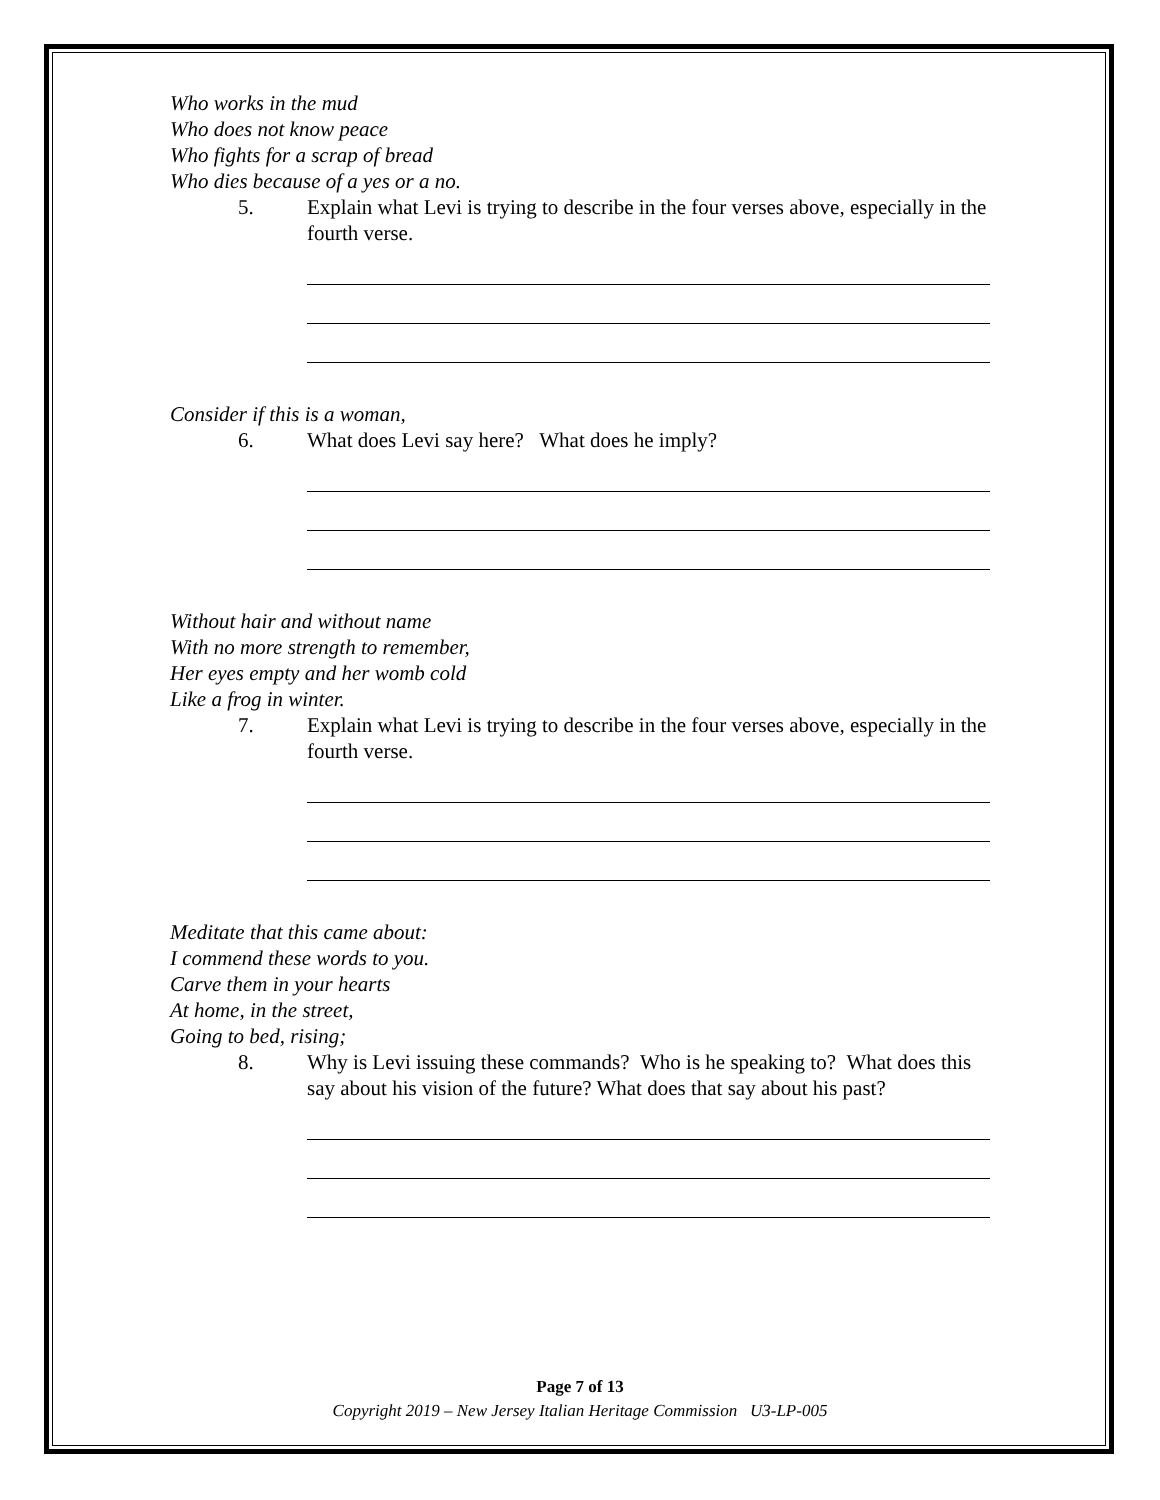Who works in the mud
Who does not know peace
Who fights for a scrap of bread
Who dies because of a yes or a no.
5. Explain what Levi is trying to describe in the four verses above, especially in the fourth verse.
Consider if this is a woman,
6. What does Levi say here? What does he imply?
Without hair and without name
With no more strength to remember,
Her eyes empty and her womb cold
Like a frog in winter.
7. Explain what Levi is trying to describe in the four verses above, especially in the fourth verse.
Meditate that this came about:
I commend these words to you.
Carve them in your hearts
At home, in the street,
Going to bed, rising;
8. Why is Levi issuing these commands? Who is he speaking to? What does this say about his vision of the future? What does that say about his past?
Page 7 of 13
Copyright 2019 – New Jersey Italian Heritage Commission U3-LP-005